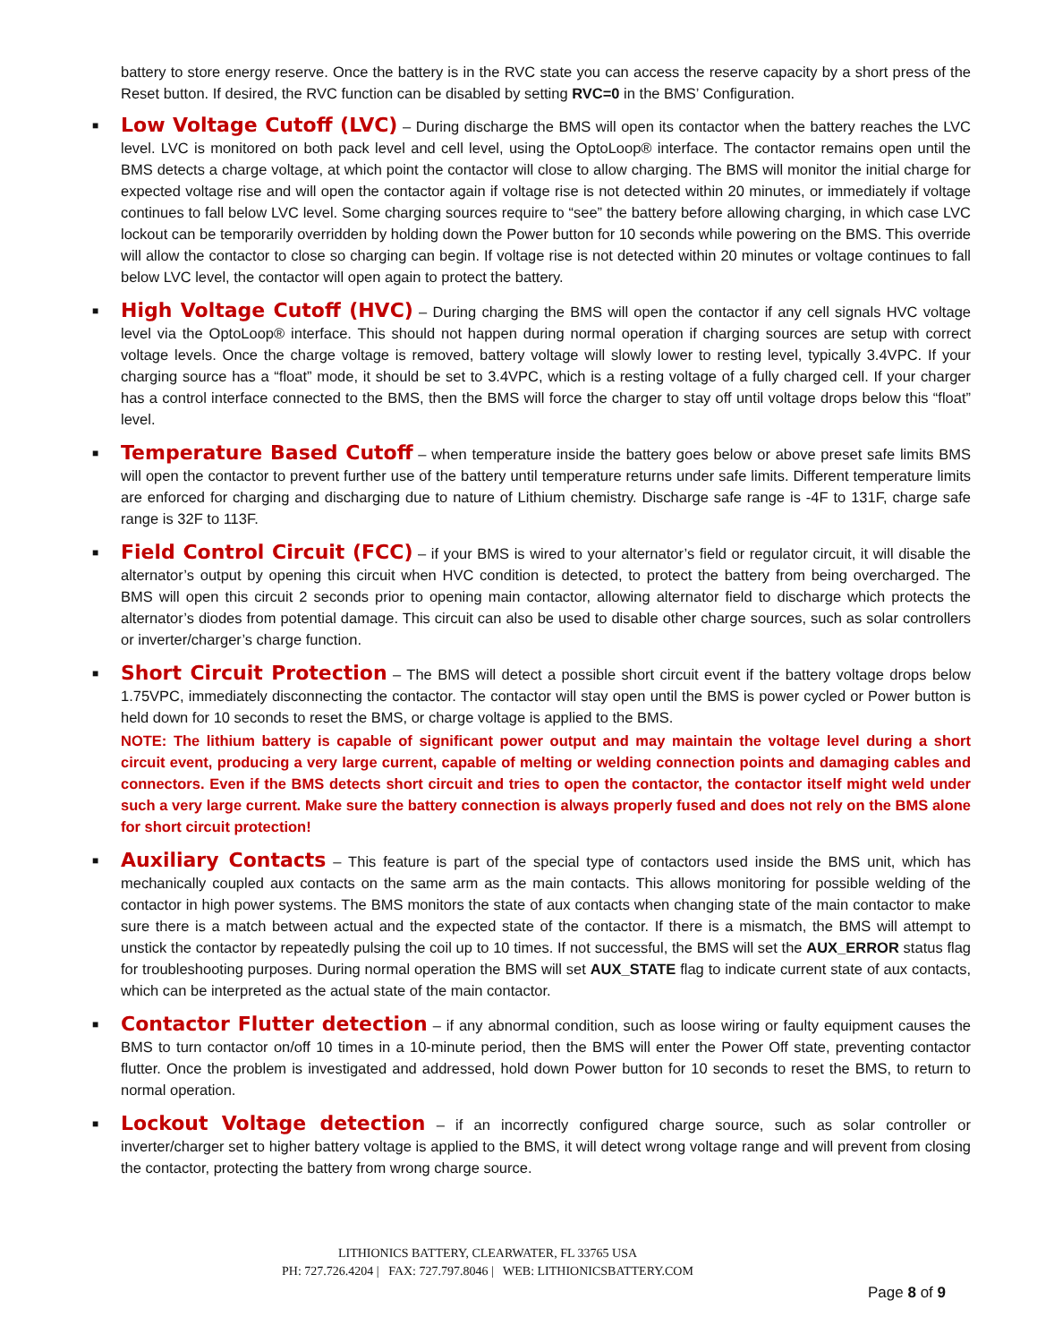battery to store energy reserve. Once the battery is in the RVC state you can access the reserve capacity by a short press of the Reset button. If desired, the RVC function can be disabled by setting RVC=0 in the BMS’ Configuration.
■ Low Voltage Cutoff (LVC) – During discharge the BMS will open its contactor when the battery reaches the LVC level. LVC is monitored on both pack level and cell level, using the OptoLoop® interface. The contactor remains open until the BMS detects a charge voltage, at which point the contactor will close to allow charging. The BMS will monitor the initial charge for expected voltage rise and will open the contactor again if voltage rise is not detected within 20 minutes, or immediately if voltage continues to fall below LVC level. Some charging sources require to “see” the battery before allowing charging, in which case LVC lockout can be temporarily overridden by holding down the Power button for 10 seconds while powering on the BMS. This override will allow the contactor to close so charging can begin. If voltage rise is not detected within 20 minutes or voltage continues to fall below LVC level, the contactor will open again to protect the battery.
■ High Voltage Cutoff (HVC) – During charging the BMS will open the contactor if any cell signals HVC voltage level via the OptoLoop® interface. This should not happen during normal operation if charging sources are setup with correct voltage levels. Once the charge voltage is removed, battery voltage will slowly lower to resting level, typically 3.4VPC. If your charging source has a “float” mode, it should be set to 3.4VPC, which is a resting voltage of a fully charged cell. If your charger has a control interface connected to the BMS, then the BMS will force the charger to stay off until voltage drops below this “float” level.
■ Temperature Based Cutoff – when temperature inside the battery goes below or above preset safe limits BMS will open the contactor to prevent further use of the battery until temperature returns under safe limits. Different temperature limits are enforced for charging and discharging due to nature of Lithium chemistry. Discharge safe range is -4F to 131F, charge safe range is 32F to 113F.
■ Field Control Circuit (FCC) – if your BMS is wired to your alternator’s field or regulator circuit, it will disable the alternator’s output by opening this circuit when HVC condition is detected, to protect the battery from being overcharged. The BMS will open this circuit 2 seconds prior to opening main contactor, allowing alternator field to discharge which protects the alternator’s diodes from potential damage. This circuit can also be used to disable other charge sources, such as solar controllers or inverter/charger’s charge function.
■ Short Circuit Protection – The BMS will detect a possible short circuit event if the battery voltage drops below 1.75VPC, immediately disconnecting the contactor. The contactor will stay open until the BMS is power cycled or Power button is held down for 10 seconds to reset the BMS, or charge voltage is applied to the BMS.
NOTE: The lithium battery is capable of significant power output and may maintain the voltage level during a short circuit event, producing a very large current, capable of melting or welding connection points and damaging cables and connectors. Even if the BMS detects short circuit and tries to open the contactor, the contactor itself might weld under such a very large current. Make sure the battery connection is always properly fused and does not rely on the BMS alone for short circuit protection!
■ Auxiliary Contacts – This feature is part of the special type of contactors used inside the BMS unit, which has mechanically coupled aux contacts on the same arm as the main contacts. This allows monitoring for possible welding of the contactor in high power systems. The BMS monitors the state of aux contacts when changing state of the main contactor to make sure there is a match between actual and the expected state of the contactor. If there is a mismatch, the BMS will attempt to unstick the contactor by repeatedly pulsing the coil up to 10 times. If not successful, the BMS will set the AUX_ERROR status flag for troubleshooting purposes. During normal operation the BMS will set AUX_STATE flag to indicate current state of aux contacts, which can be interpreted as the actual state of the main contactor.
■ Contactor Flutter detection – if any abnormal condition, such as loose wiring or faulty equipment causes the BMS to turn contactor on/off 10 times in a 10-minute period, then the BMS will enter the Power Off state, preventing contactor flutter. Once the problem is investigated and addressed, hold down Power button for 10 seconds to reset the BMS, to return to normal operation.
■ Lockout Voltage detection – if an incorrectly configured charge source, such as solar controller or inverter/charger set to higher battery voltage is applied to the BMS, it will detect wrong voltage range and will prevent from closing the contactor, protecting the battery from wrong charge source.
LITHIONICS BATTERY, CLEARWATER, FL 33765 USA
PH: 727.726.4204 | FAX: 727.797.8046 | WEB: LITHIONICSBATTERY.COM
Page 8 of 9